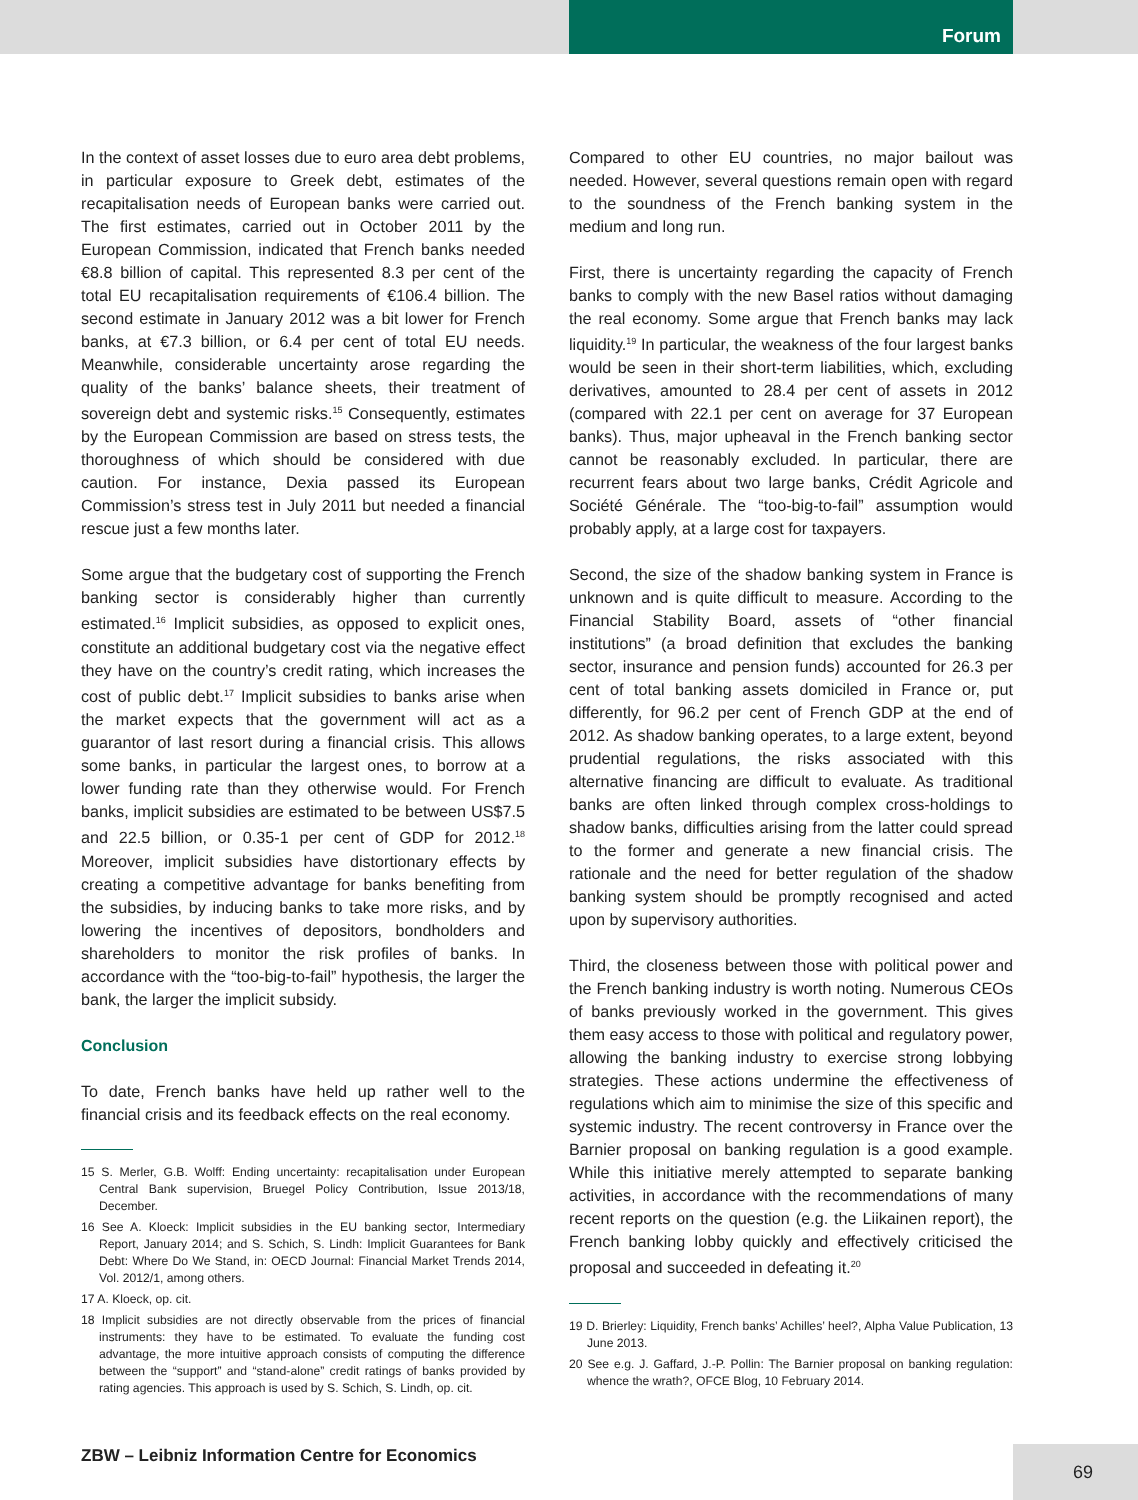Forum
In the context of asset losses due to euro area debt problems, in particular exposure to Greek debt, estimates of the recapitalisation needs of European banks were carried out. The first estimates, carried out in October 2011 by the European Commission, indicated that French banks needed €8.8 billion of capital. This represented 8.3 per cent of the total EU recapitalisation requirements of €106.4 billion. The second estimate in January 2012 was a bit lower for French banks, at €7.3 billion, or 6.4 per cent of total EU needs. Meanwhile, considerable uncertainty arose regarding the quality of the banks’ balance sheets, their treatment of sovereign debt and systemic risks.<sup>15</sup> Consequently, estimates by the European Commission are based on stress tests, the thoroughness of which should be considered with due caution. For instance, Dexia passed its European Commission’s stress test in July 2011 but needed a financial rescue just a few months later.
Some argue that the budgetary cost of supporting the French banking sector is considerably higher than currently estimated.<sup>16</sup> Implicit subsidies, as opposed to explicit ones, constitute an additional budgetary cost via the negative effect they have on the country’s credit rating, which increases the cost of public debt.<sup>17</sup> Implicit subsidies to banks arise when the market expects that the government will act as a guarantor of last resort during a financial crisis. This allows some banks, in particular the largest ones, to borrow at a lower funding rate than they otherwise would. For French banks, implicit subsidies are estimated to be between US$7.5 and 22.5 billion, or 0.35-1 per cent of GDP for 2012.<sup>18</sup> Moreover, implicit subsidies have distortionary effects by creating a competitive advantage for banks benefiting from the subsidies, by inducing banks to take more risks, and by lowering the incentives of depositors, bondholders and shareholders to monitor the risk profiles of banks. In accordance with the “too-big-to-fail” hypothesis, the larger the bank, the larger the implicit subsidy.
Conclusion
To date, French banks have held up rather well to the financial crisis and its feedback effects on the real economy.
15 S. Merler, G.B. Wolff: Ending uncertainty: recapitalisation under European Central Bank supervision, Bruegel Policy Contribution, Issue 2013/18, December.
16 See A. Kloeck: Implicit subsidies in the EU banking sector, Intermediary Report, January 2014; and S. Schich, S. Lindh: Implicit Guarantees for Bank Debt: Where Do We Stand, in: OECD Journal: Financial Market Trends 2014, Vol. 2012/1, among others.
17 A. Kloeck, op. cit.
18 Implicit subsidies are not directly observable from the prices of financial instruments: they have to be estimated. To evaluate the funding cost advantage, the more intuitive approach consists of computing the difference between the “support” and “stand-alone” credit ratings of banks provided by rating agencies. This approach is used by S. Schich, S. Lindh, op. cit.
Compared to other EU countries, no major bailout was needed. However, several questions remain open with regard to the soundness of the French banking system in the medium and long run.
First, there is uncertainty regarding the capacity of French banks to comply with the new Basel ratios without damaging the real economy. Some argue that French banks may lack liquidity.<sup>19</sup> In particular, the weakness of the four largest banks would be seen in their short-term liabilities, which, excluding derivatives, amounted to 28.4 per cent of assets in 2012 (compared with 22.1 per cent on average for 37 European banks). Thus, major upheaval in the French banking sector cannot be reasonably excluded. In particular, there are recurrent fears about two large banks, Crédit Agricole and Société Générale. The “too-big-to-fail” assumption would probably apply, at a large cost for taxpayers.
Second, the size of the shadow banking system in France is unknown and is quite difficult to measure. According to the Financial Stability Board, assets of “other financial institutions” (a broad definition that excludes the banking sector, insurance and pension funds) accounted for 26.3 per cent of total banking assets domiciled in France or, put differently, for 96.2 per cent of French GDP at the end of 2012. As shadow banking operates, to a large extent, beyond prudential regulations, the risks associated with this alternative financing are difficult to evaluate. As traditional banks are often linked through complex cross-holdings to shadow banks, difficulties arising from the latter could spread to the former and generate a new financial crisis. The rationale and the need for better regulation of the shadow banking system should be promptly recognised and acted upon by supervisory authorities.
Third, the closeness between those with political power and the French banking industry is worth noting. Numerous CEOs of banks previously worked in the government. This gives them easy access to those with political and regulatory power, allowing the banking industry to exercise strong lobbying strategies. These actions undermine the effectiveness of regulations which aim to minimise the size of this specific and systemic industry. The recent controversy in France over the Barnier proposal on banking regulation is a good example. While this initiative merely attempted to separate banking activities, in accordance with the recommendations of many recent reports on the question (e.g. the Liikainen report), the French banking lobby quickly and effectively criticised the proposal and succeeded in defeating it.<sup>20</sup>
19 D. Brierley: Liquidity, French banks’ Achilles’ heel?, Alpha Value Publication, 13 June 2013.
20 See e.g. J. Gaffard, J.-P. Pollin: The Barnier proposal on banking regulation: whence the wrath?, OFCE Blog, 10 February 2014.
ZBW – Leibniz Information Centre for Economics
69